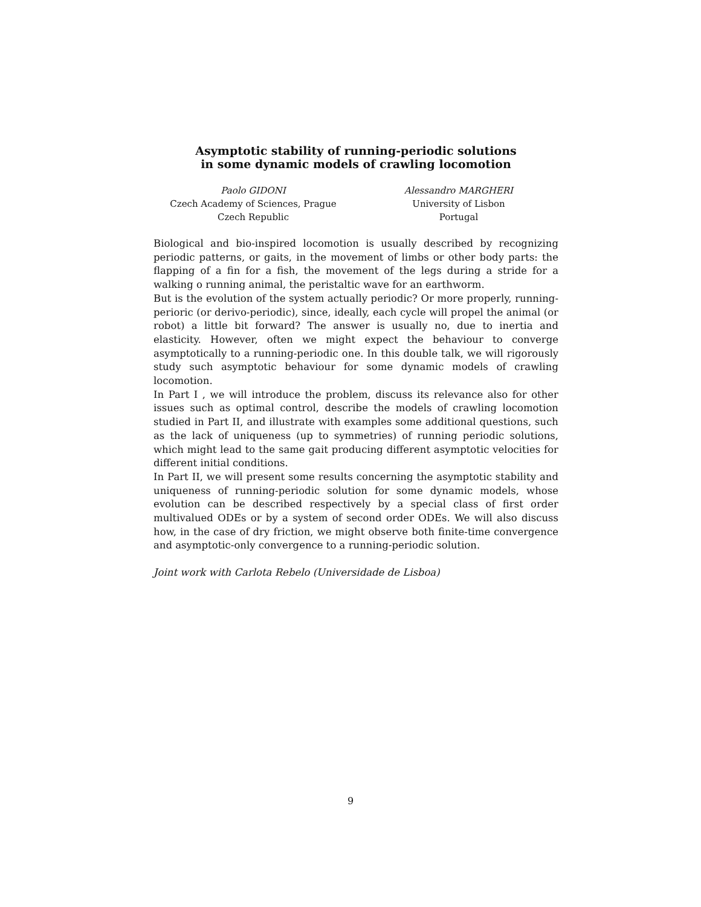Asymptotic stability of running-periodic solutions
in some dynamic models of crawling locomotion
Paolo GIDONI
Czech Academy of Sciences, Prague
Czech Republic
Alessandro MARGHERI
University of Lisbon
Portugal
Biological and bio-inspired locomotion is usually described by recognizing periodic patterns, or gaits, in the movement of limbs or other body parts: the flapping of a fin for a fish, the movement of the legs during a stride for a walking o running animal, the peristaltic wave for an earthworm.
But is the evolution of the system actually periodic? Or more properly, running-perioric (or derivo-periodic), since, ideally, each cycle will propel the animal (or robot) a little bit forward? The answer is usually no, due to inertia and elasticity. However, often we might expect the behaviour to converge asymptotically to a running-periodic one. In this double talk, we will rigorously study such asymptotic behaviour for some dynamic models of crawling locomotion.
In Part I , we will introduce the problem, discuss its relevance also for other issues such as optimal control, describe the models of crawling locomotion studied in Part II, and illustrate with examples some additional questions, such as the lack of uniqueness (up to symmetries) of running periodic solutions, which might lead to the same gait producing different asymptotic velocities for different initial conditions.
In Part II, we will present some results concerning the asymptotic stability and uniqueness of running-periodic solution for some dynamic models, whose evolution can be described respectively by a special class of first order multivalued ODEs or by a system of second order ODEs. We will also discuss how, in the case of dry friction, we might observe both finite-time convergence and asymptotic-only convergence to a running-periodic solution.
Joint work with Carlota Rebelo (Universidade de Lisboa)
9